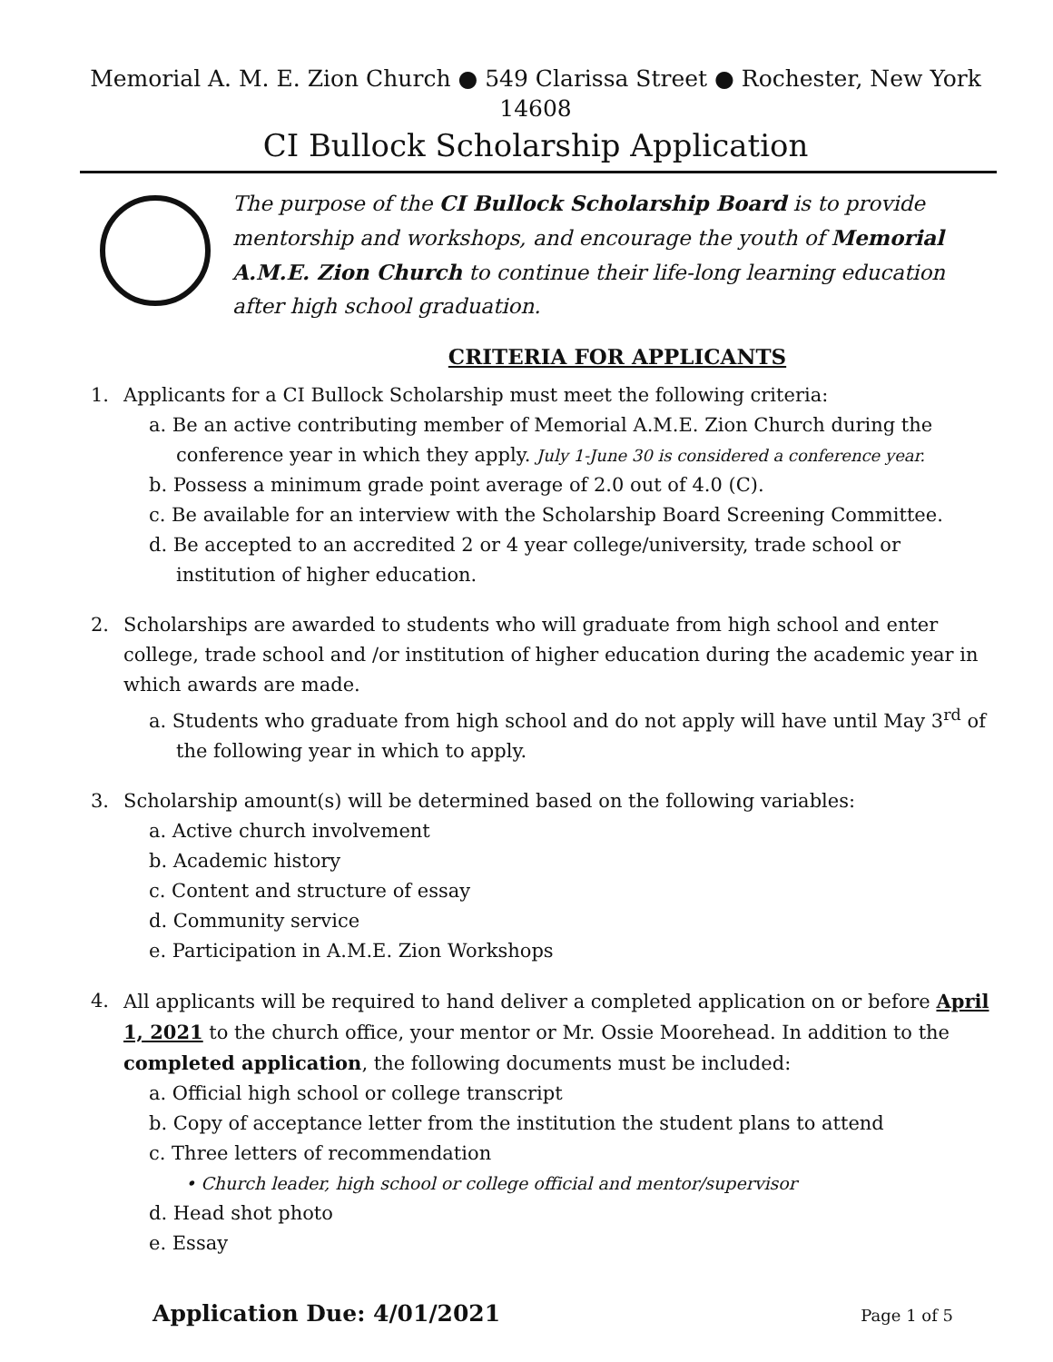Memorial A. M. E. Zion Church ● 549 Clarissa Street ● Rochester, New York 14608
CI Bullock Scholarship Application
The purpose of the CI Bullock Scholarship Board is to provide mentorship and workshops, and encourage the youth of Memorial A.M.E. Zion Church to continue their life-long learning education after high school graduation.
CRITERIA FOR APPLICANTS
1. Applicants for a CI Bullock Scholarship must meet the following criteria:
a. Be an active contributing member of Memorial A.M.E. Zion Church during the conference year in which they apply. July 1-June 30 is considered a conference year.
b. Possess a minimum grade point average of 2.0 out of 4.0 (C).
c. Be available for an interview with the Scholarship Board Screening Committee.
d. Be accepted to an accredited 2 or 4 year college/university, trade school or institution of higher education.
2. Scholarships are awarded to students who will graduate from high school and enter college, trade school and /or institution of higher education during the academic year in which awards are made.
a. Students who graduate from high school and do not apply will have until May 3<sup>rd</sup> of the following year in which to apply.
3. Scholarship amount(s) will be determined based on the following variables:
a. Active church involvement
b. Academic history
c. Content and structure of essay
d. Community service
e. Participation in A.M.E. Zion Workshops
4. All applicants will be required to hand deliver a completed application on or before April 1, 2021 to the church office, your mentor or Mr. Ossie Moorehead. In addition to the completed application, the following documents must be included:
a. Official high school or college transcript
b. Copy of acceptance letter from the institution the student plans to attend
c. Three letters of recommendation
• Church leader, high school or college official and mentor/supervisor
d. Head shot photo
e. Essay
Application Due: 4/01/2021 Page 1 of 5